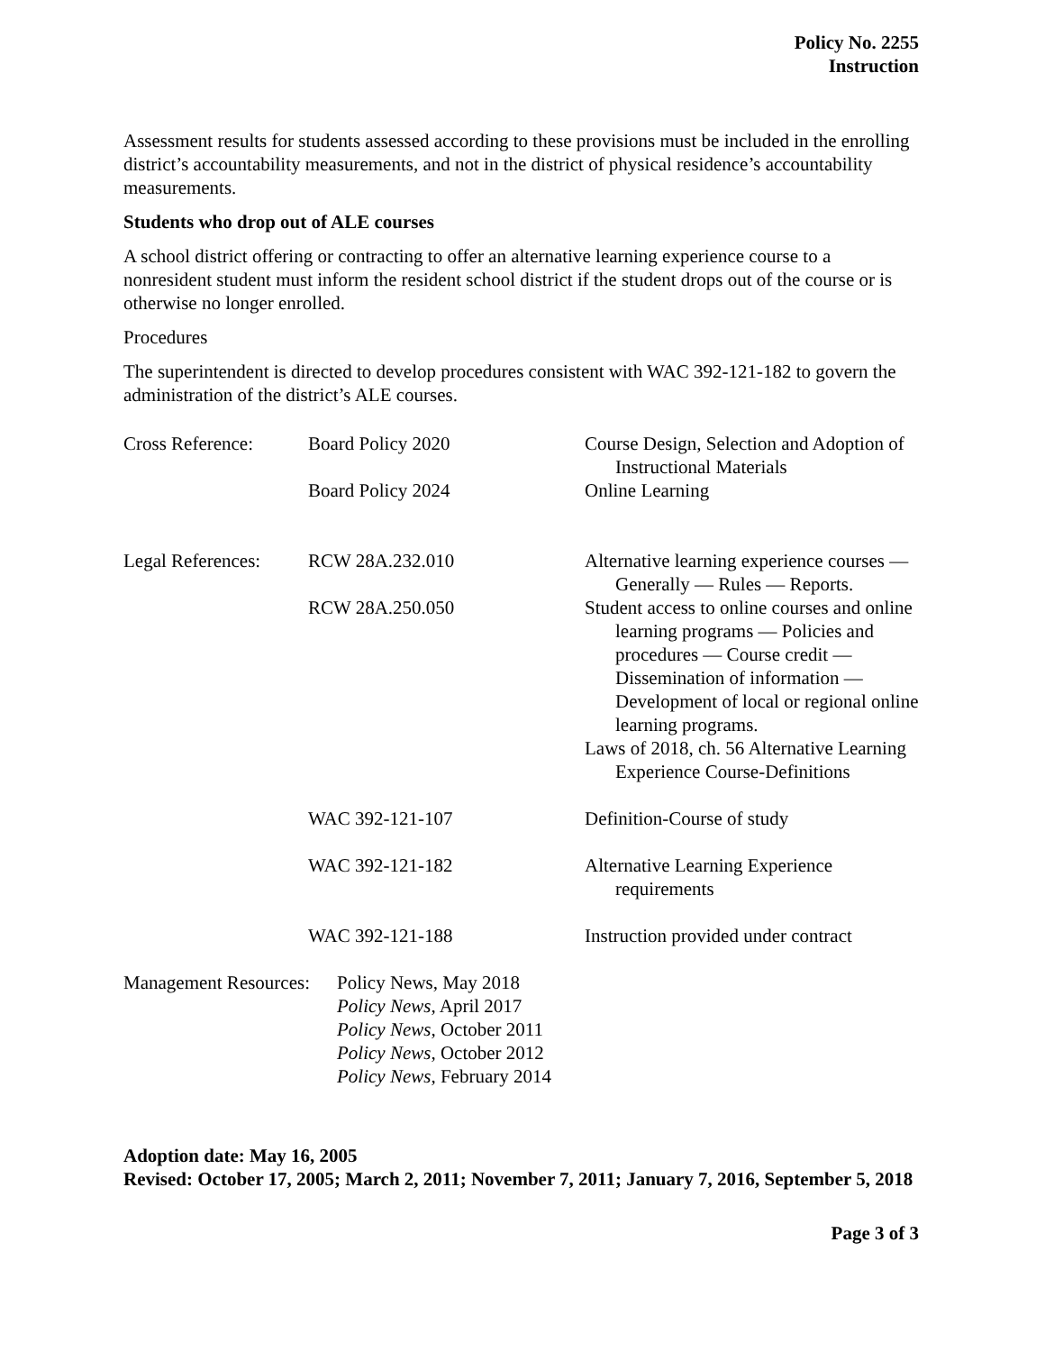Policy No. 2255
Instruction
Assessment results for students assessed according to these provisions must be included in the enrolling district’s accountability measurements, and not in the district of physical residence’s accountability measurements.
Students who drop out of ALE courses
A school district offering or contracting to offer an alternative learning experience course to a nonresident student must inform the resident school district if the student drops out of the course or is otherwise no longer enrolled.
Procedures
The superintendent is directed to develop procedures consistent with WAC 392-121-182 to govern the administration of the district’s ALE courses.
| Cross Reference: | Board Policy 2020 | Course Design, Selection and Adoption of Instructional Materials |
| | Board Policy 2024 | Online Learning |
| Legal References: | RCW 28A.232.010 | Alternative learning experience courses — Generally — Rules — Reports. |
| | RCW 28A.250.050 | Student access to online courses and online learning programs — Policies and procedures — Course credit — Dissemination of information — Development of local or regional online learning programs. Laws of 2018, ch. 56 Alternative Learning Experience Course-Definitions |
| | WAC 392-121-107 | Definition-Course of study |
| | WAC 392-121-182 | Alternative Learning Experience requirements |
| | WAC 392-121-188 | Instruction provided under contract |
| Management Resources: | Policy News, May 2018 Policy News , April 2017 Policy News , October 2011 Policy News , October 2012 Policy News , February 2014 |
Adoption date: May 16, 2005
Revised: October 17, 2005; March 2, 2011; November 7, 2011; January 7, 2016, September 5, 2018
Page 3 of 3